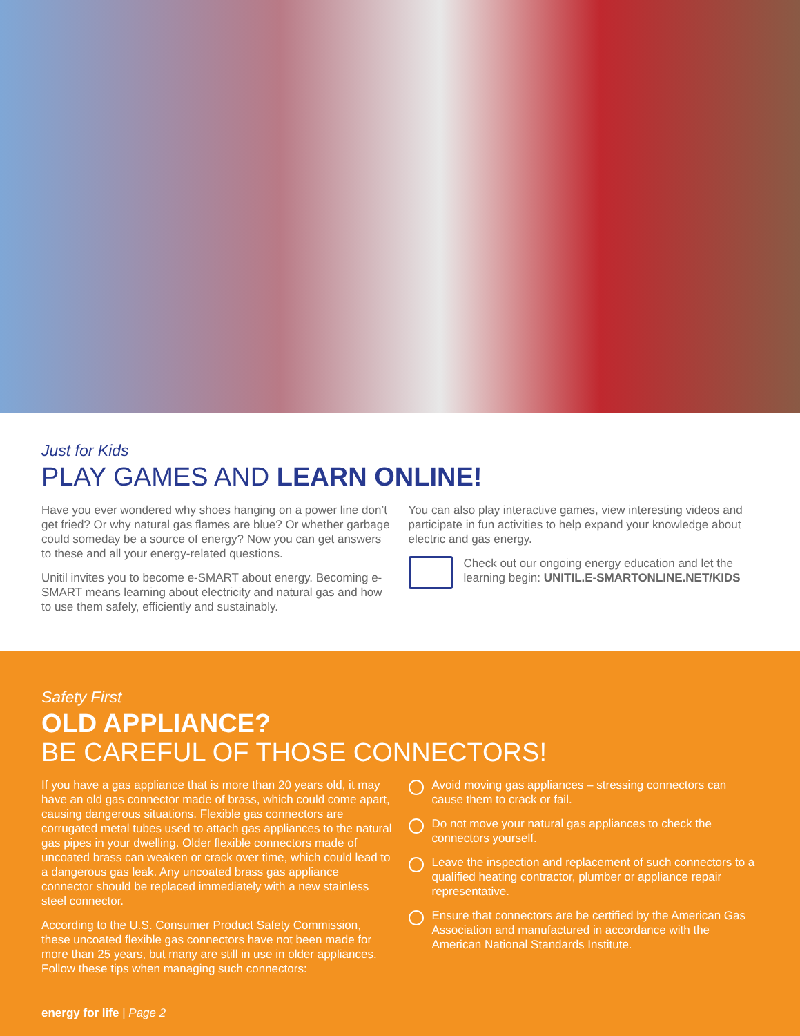Just for Kids
PLAY GAMES AND LEARN ONLINE!
Have you ever wondered why shoes hanging on a power line don’t get fried? Or why natural gas flames are blue? Or whether garbage could someday be a source of energy? Now you can get answers to these and all your energy-related questions.
Unitil invites you to become e-SMART about energy. Becoming e-SMART means learning about electricity and natural gas and how to use them safely, efficiently and sustainably.
You can also play interactive games, view interesting videos and participate in fun activities to help expand your knowledge about electric and gas energy.
Check out our ongoing energy education and let the learning begin: UNITIL.E-SMARTONLINE.NET/KIDS
Safety First
OLD APPLIANCE?
BE CAREFUL OF THOSE CONNECTORS!
If you have a gas appliance that is more than 20 years old, it may have an old gas connector made of brass, which could come apart, causing dangerous situations. Flexible gas connectors are corrugated metal tubes used to attach gas appliances to the natural gas pipes in your dwelling. Older flexible connectors made of uncoated brass can weaken or crack over time, which could lead to a dangerous gas leak. Any uncoated brass gas appliance connector should be replaced immediately with a new stainless steel connector.
According to the U.S. Consumer Product Safety Commission, these uncoated flexible gas connectors have not been made for more than 25 years, but many are still in use in older appliances. Follow these tips when managing such connectors:
Avoid moving gas appliances – stressing connectors can cause them to crack or fail.
Do not move your natural gas appliances to check the connectors yourself.
Leave the inspection and replacement of such connectors to a qualified heating contractor, plumber or appliance repair representative.
Ensure that connectors are be certified by the American Gas Association and manufactured in accordance with the American National Standards Institute.
energy for life | Page 2